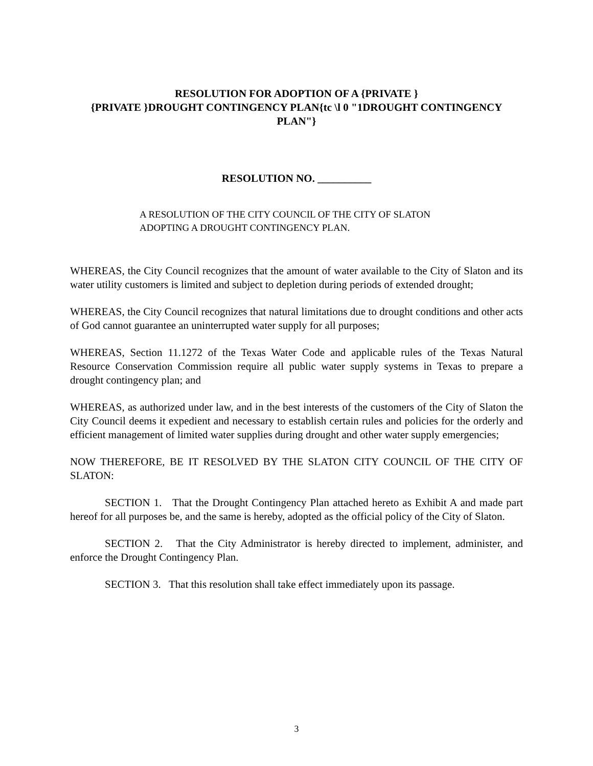RESOLUTION FOR ADOPTION OF A {PRIVATE }
{PRIVATE }DROUGHT CONTINGENCY PLAN{tc \l 0 "1DROUGHT CONTINGENCY PLAN"}
RESOLUTION NO. __________
A RESOLUTION OF THE CITY COUNCIL OF THE CITY OF SLATON
ADOPTING A DROUGHT CONTINGENCY PLAN.
WHEREAS, the City Council recognizes that the amount of water available to the City of Slaton and its water utility customers is limited and subject to depletion during periods of extended drought;
WHEREAS, the City Council recognizes that natural limitations due to drought conditions and other acts of God cannot guarantee an uninterrupted water supply for all purposes;
WHEREAS, Section 11.1272 of the Texas Water Code and applicable rules of the Texas Natural Resource Conservation Commission require all public water supply systems in Texas to prepare a drought contingency plan; and
WHEREAS, as authorized under law, and in the best interests of the customers of the City of Slaton the City Council deems it expedient and necessary to establish certain rules and policies for the orderly and efficient management of limited water supplies during drought and other water supply emergencies;
NOW THEREFORE, BE IT RESOLVED BY THE SLATON CITY COUNCIL OF THE CITY OF SLATON:
SECTION 1. That the Drought Contingency Plan attached hereto as Exhibit A and made part hereof for all purposes be, and the same is hereby, adopted as the official policy of the City of Slaton.
SECTION 2. That the City Administrator is hereby directed to implement, administer, and enforce the Drought Contingency Plan.
SECTION 3. That this resolution shall take effect immediately upon its passage.
3